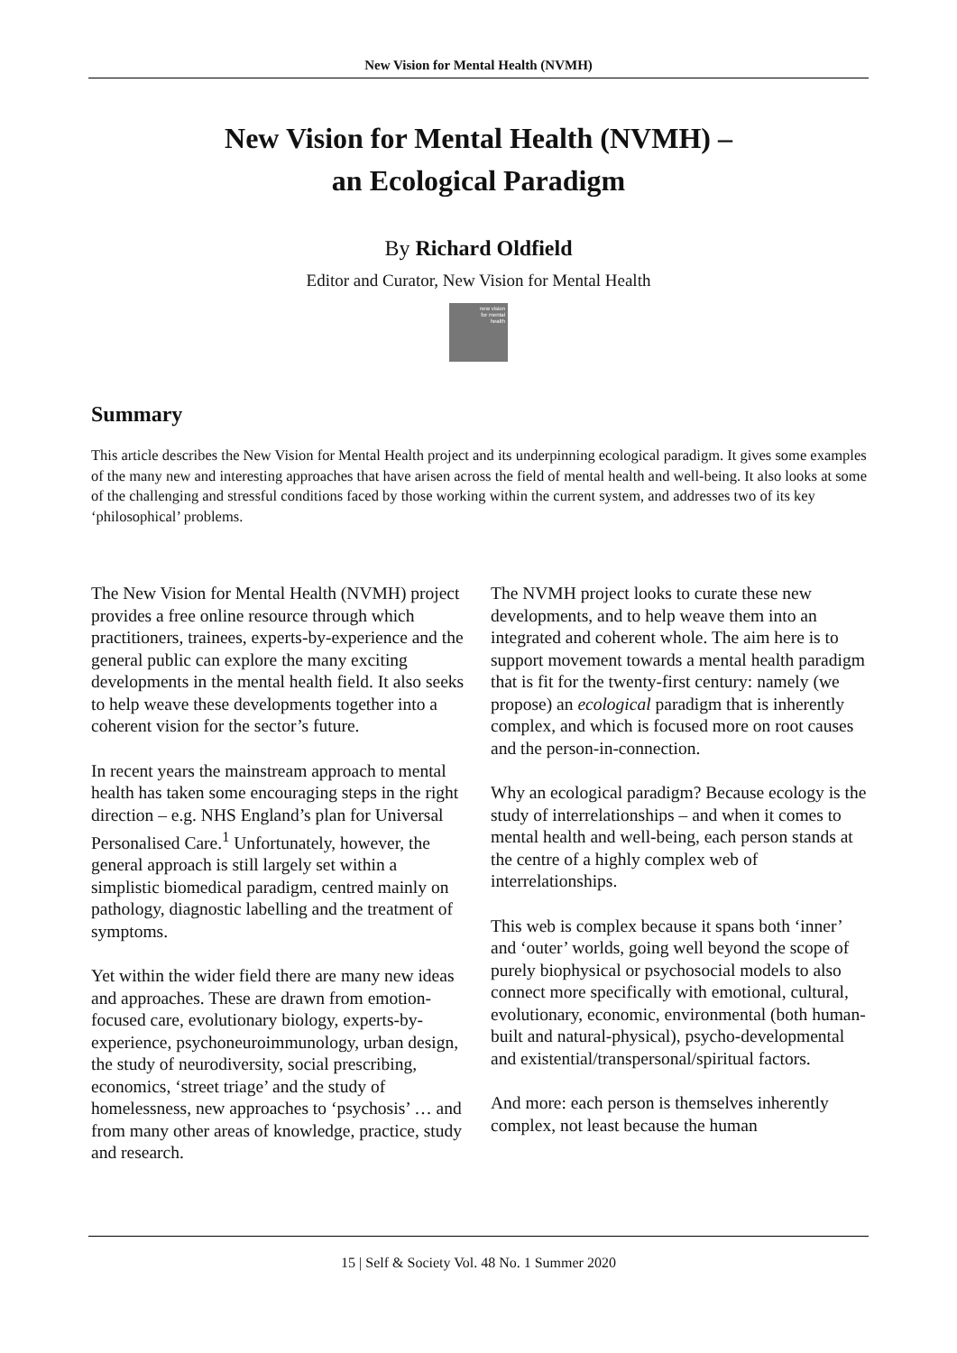New Vision for Mental Health (NVMH)
New Vision for Mental Health (NVMH) –
an Ecological Paradigm
By Richard Oldfield
Editor and Curator, New Vision for Mental Health
new vision
for mental
health
Summary
This article describes the New Vision for Mental Health project and its underpinning ecological paradigm. It gives some examples of the many new and interesting approaches that have arisen across the field of mental health and well-being. It also looks at some of the challenging and stressful conditions faced by those working within the current system, and addresses two of its key ‘philosophical’ problems.
The New Vision for Mental Health (NVMH) project provides a free online resource through which practitioners, trainees, experts-by-experience and the general public can explore the many exciting developments in the mental health field. It also seeks to help weave these developments together into a coherent vision for the sector’s future.
In recent years the mainstream approach to mental health has taken some encouraging steps in the right direction – e.g. NHS England’s plan for Universal Personalised Care.<sup>1</sup> Unfortunately, however, the general approach is still largely set within a simplistic biomedical paradigm, centred mainly on pathology, diagnostic labelling and the treatment of symptoms.
Yet within the wider field there are many new ideas and approaches. These are drawn from emotion-focused care, evolutionary biology, experts-by-experience, psychoneuroimmunology, urban design, the study of neurodiversity, social prescribing, economics, ‘street triage’ and the study of homelessness, new approaches to ‘psychosis’ … and from many other areas of knowledge, practice, study and research.
The NVMH project looks to curate these new developments, and to help weave them into an integrated and coherent whole. The aim here is to support movement towards a mental health paradigm that is fit for the twenty-first century: namely (we propose) an ecological paradigm that is inherently complex, and which is focused more on root causes and the person-in-connection.
Why an ecological paradigm? Because ecology is the study of interrelationships – and when it comes to mental health and well-being, each person stands at the centre of a highly complex web of interrelationships.
This web is complex because it spans both ‘inner’ and ‘outer’ worlds, going well beyond the scope of purely biophysical or psychosocial models to also connect more specifically with emotional, cultural, evolutionary, economic, environmental (both human-built and natural-physical), psycho-developmental and existential/transpersonal/spiritual factors.
And more: each person is themselves inherently complex, not least because the human
15 | Self & Society Vol. 48 No. 1 Summer 2020